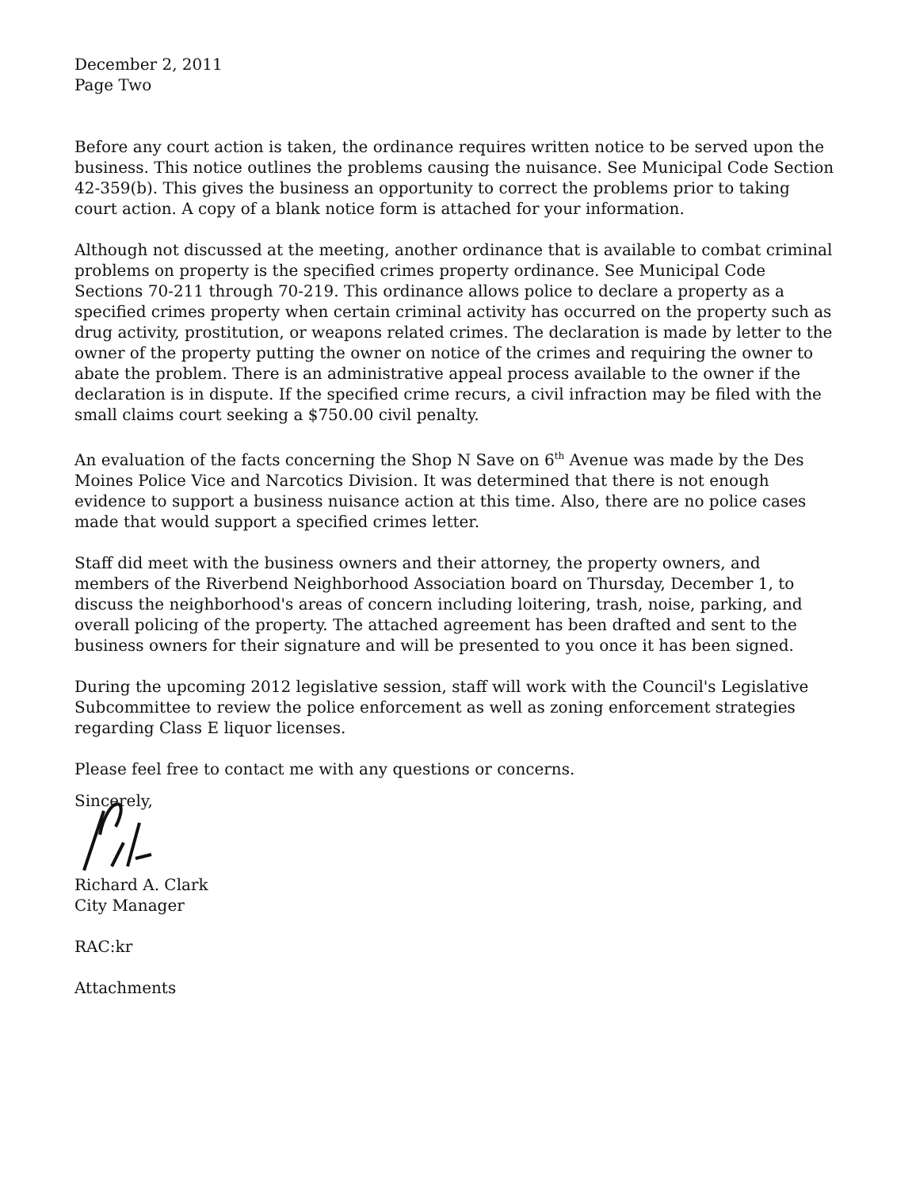December 2, 2011
Page Two
Before any court action is taken, the ordinance requires written notice to be served upon the business. This notice outlines the problems causing the nuisance. See Municipal Code Section 42-359(b). This gives the business an opportunity to correct the problems prior to taking court action. A copy of a blank notice form is attached for your information.
Although not discussed at the meeting, another ordinance that is available to combat criminal problems on property is the specified crimes property ordinance. See Municipal Code Sections 70-211 through 70-219. This ordinance allows police to declare a property as a specified crimes property when certain criminal activity has occurred on the property such as drug activity, prostitution, or weapons related crimes. The declaration is made by letter to the owner of the property putting the owner on notice of the crimes and requiring the owner to abate the problem. There is an administrative appeal process available to the owner if the declaration is in dispute. If the specified crime recurs, a civil infraction may be filed with the small claims court seeking a $750.00 civil penalty.
An evaluation of the facts concerning the Shop N Save on 6<sup>th</sup> Avenue was made by the Des Moines Police Vice and Narcotics Division. It was determined that there is not enough evidence to support a business nuisance action at this time. Also, there are no police cases made that would support a specified crimes letter.
Staff did meet with the business owners and their attorney, the property owners, and members of the Riverbend Neighborhood Association board on Thursday, December 1, to discuss the neighborhood's areas of concern including loitering, trash, noise, parking, and overall policing of the property. The attached agreement has been drafted and sent to the business owners for their signature and will be presented to you once it has been signed.
During the upcoming 2012 legislative session, staff will work with the Council's Legislative Subcommittee to review the police enforcement as well as zoning enforcement strategies regarding Class E liquor licenses.
Please feel free to contact me with any questions or concerns.
Sincerely,
Richard A. Clark
City Manager
RAC:kr
Attachments